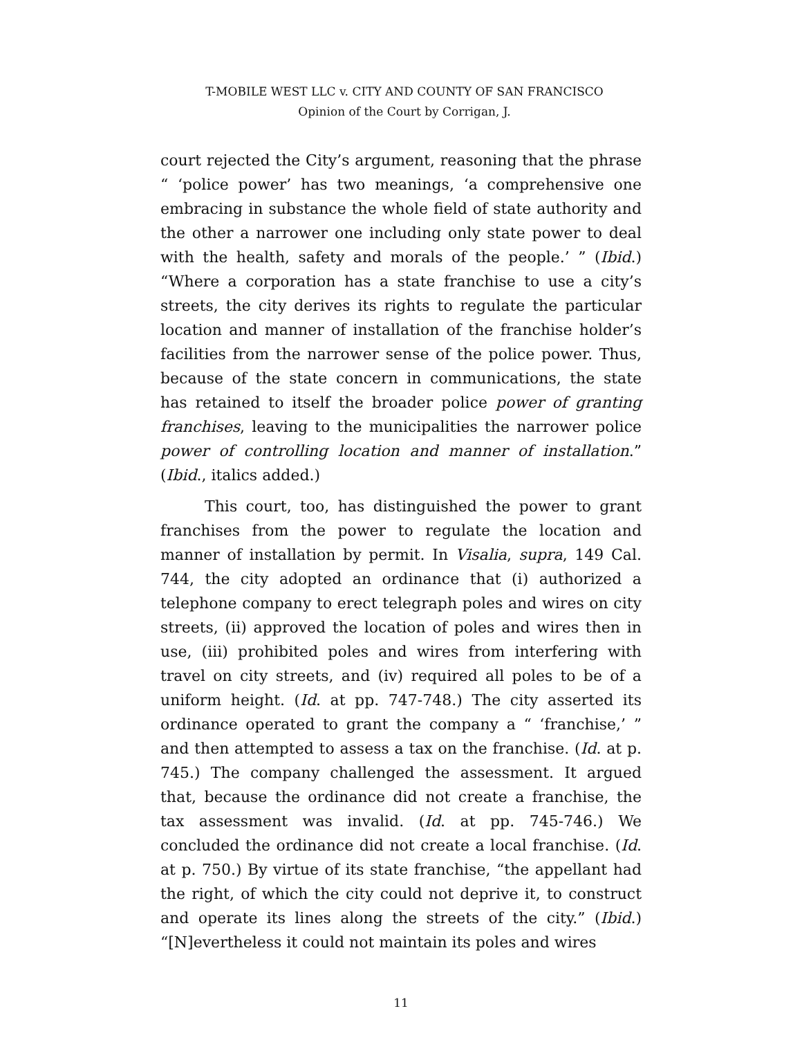T-MOBILE WEST LLC v. CITY AND COUNTY OF SAN FRANCISCO
Opinion of the Court by Corrigan, J.
court rejected the City’s argument, reasoning that the phrase “ ‘police power’ has two meanings, ‘a comprehensive one embracing in substance the whole field of state authority and the other a narrower one including only state power to deal with the health, safety and morals of the people.’ ” (Ibid.) “Where a corporation has a state franchise to use a city’s streets, the city derives its rights to regulate the particular location and manner of installation of the franchise holder’s facilities from the narrower sense of the police power. Thus, because of the state concern in communications, the state has retained to itself the broader police power of granting franchises, leaving to the municipalities the narrower police power of controlling location and manner of installation.” (Ibid., italics added.)
This court, too, has distinguished the power to grant franchises from the power to regulate the location and manner of installation by permit. In Visalia, supra, 149 Cal. 744, the city adopted an ordinance that (i) authorized a telephone company to erect telegraph poles and wires on city streets, (ii) approved the location of poles and wires then in use, (iii) prohibited poles and wires from interfering with travel on city streets, and (iv) required all poles to be of a uniform height. (Id. at pp. 747-748.) The city asserted its ordinance operated to grant the company a “ ‘franchise,’ ” and then attempted to assess a tax on the franchise. (Id. at p. 745.) The company challenged the assessment. It argued that, because the ordinance did not create a franchise, the tax assessment was invalid. (Id. at pp. 745-746.) We concluded the ordinance did not create a local franchise. (Id. at p. 750.) By virtue of its state franchise, “the appellant had the right, of which the city could not deprive it, to construct and operate its lines along the streets of the city.” (Ibid.) “[N]evertheless it could not maintain its poles and wires
11